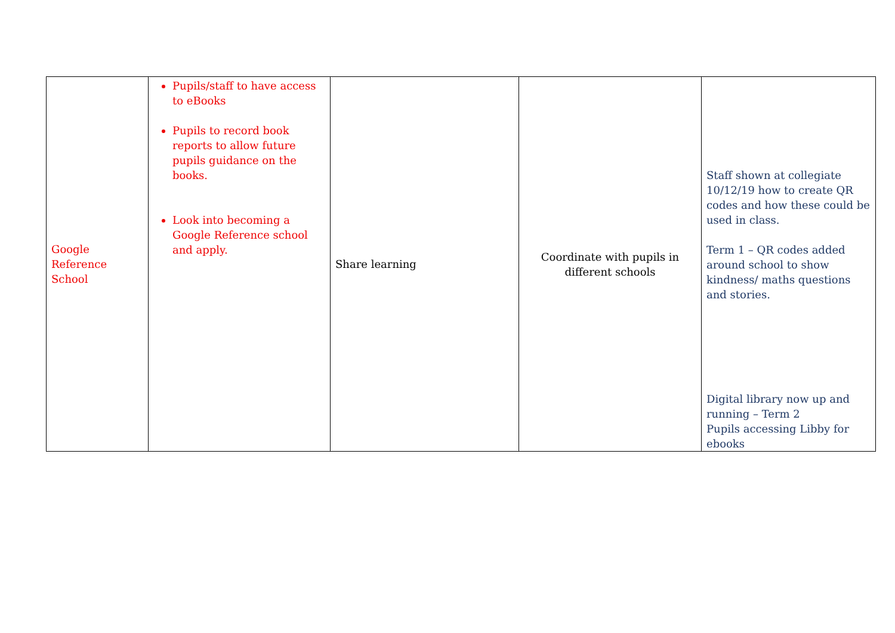| Google Reference School | Pupils/staff to have access to eBooks Pupils to record book reports to allow future pupils guidance on the books. Look into becoming a Google Reference school and apply. | Share learning | Coordinate with pupils in different schools | Staff shown at collegiate 10/12/19 how to create QR codes and how these could be used in class. Term 1 – QR codes added around school to show kindness/ maths questions and stories. Digital library now up and running – Term 2 Pupils accessing Libby for ebooks |